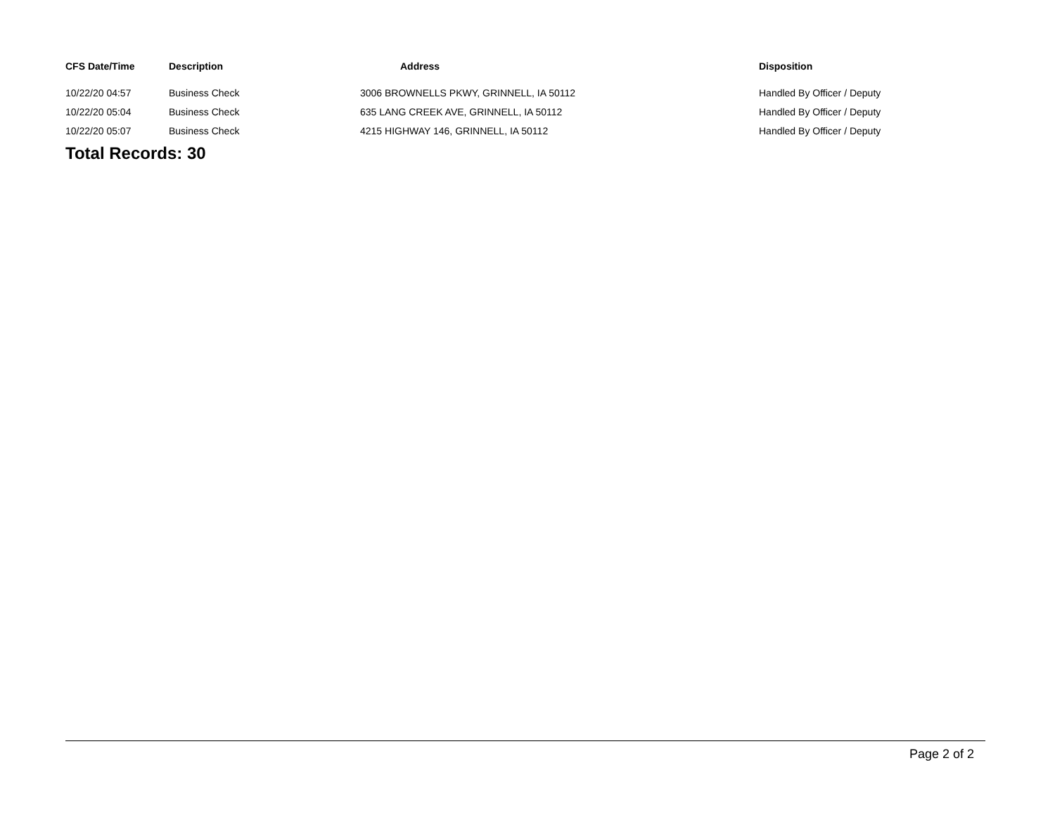| CFS Date/Time | Description | Address | Disposition |
| --- | --- | --- | --- |
| 10/22/20 04:57 | Business Check | 3006 BROWNELLS PKWY, GRINNELL, IA 50112 | Handled By Officer / Deputy |
| 10/22/20 05:04 | Business Check | 635 LANG CREEK AVE, GRINNELL, IA 50112 | Handled By Officer / Deputy |
| 10/22/20 05:07 | Business Check | 4215 HIGHWAY 146, GRINNELL, IA 50112 | Handled By Officer / Deputy |
Total Records: 30
Page 2 of 2